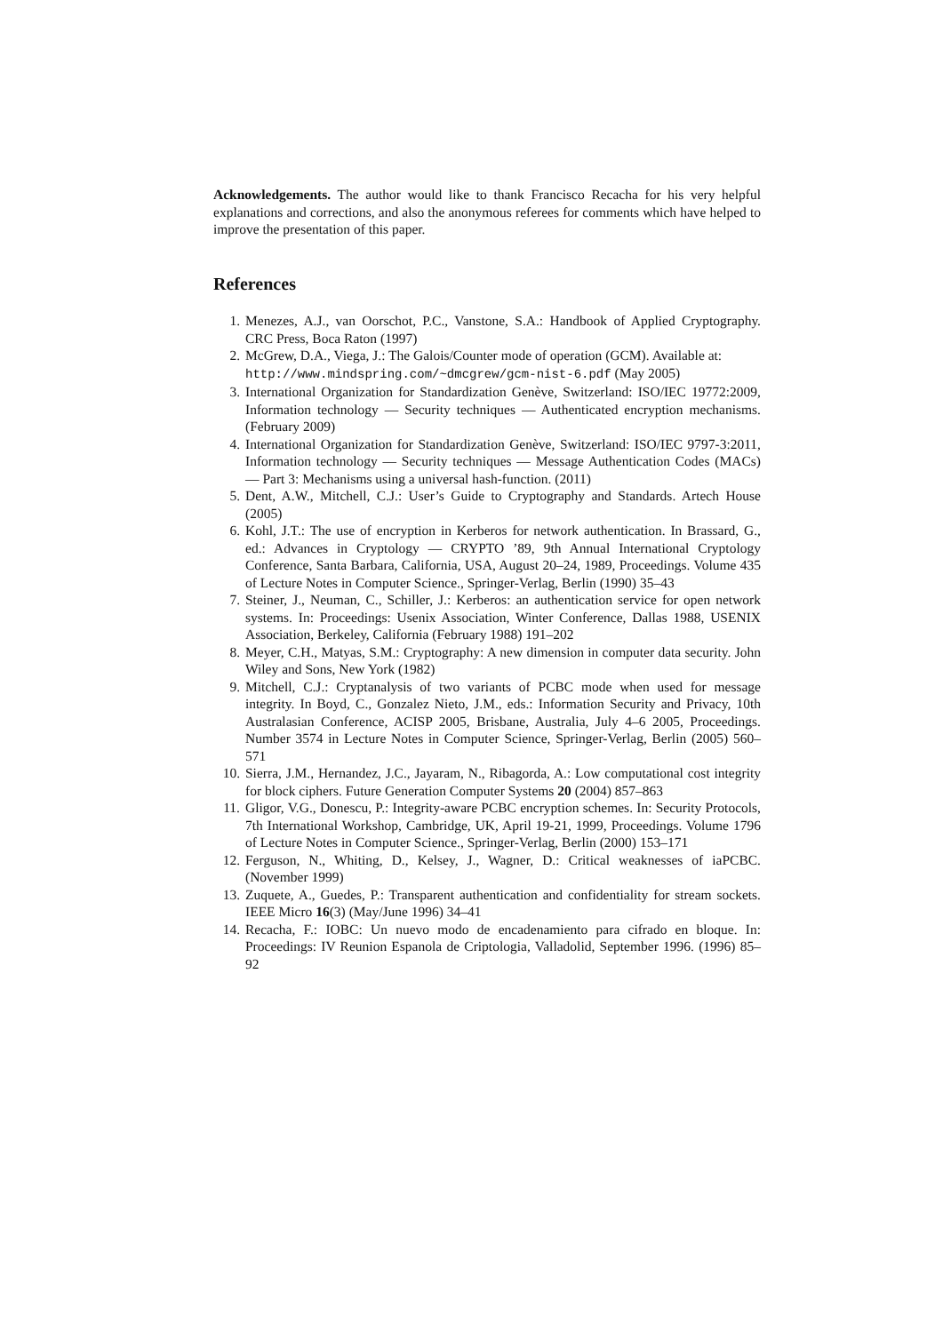Acknowledgements. The author would like to thank Francisco Recacha for his very helpful explanations and corrections, and also the anonymous referees for comments which have helped to improve the presentation of this paper.
References
1. Menezes, A.J., van Oorschot, P.C., Vanstone, S.A.: Handbook of Applied Cryptography. CRC Press, Boca Raton (1997)
2. McGrew, D.A., Viega, J.: The Galois/Counter mode of operation (GCM). Available at:
http://www.mindspring.com/~dmcgrew/gcm-nist-6.pdf (May 2005)
3. International Organization for Standardization Genève, Switzerland: ISO/IEC 19772:2009, Information technology — Security techniques — Authenticated encryption mechanisms. (February 2009)
4. International Organization for Standardization Genève, Switzerland: ISO/IEC 9797-3:2011, Information technology — Security techniques — Message Authentication Codes (MACs) — Part 3: Mechanisms using a universal hash-function. (2011)
5. Dent, A.W., Mitchell, C.J.: User’s Guide to Cryptography and Standards. Artech House (2005)
6. Kohl, J.T.: The use of encryption in Kerberos for network authentication. In Brassard, G., ed.: Advances in Cryptology — CRYPTO ’89, 9th Annual International Cryptology Conference, Santa Barbara, California, USA, August 20–24, 1989, Proceedings. Volume 435 of Lecture Notes in Computer Science., Springer-Verlag, Berlin (1990) 35–43
7. Steiner, J., Neuman, C., Schiller, J.: Kerberos: an authentication service for open network systems. In: Proceedings: Usenix Association, Winter Conference, Dallas 1988, USENIX Association, Berkeley, California (February 1988) 191–202
8. Meyer, C.H., Matyas, S.M.: Cryptography: A new dimension in computer data security. John Wiley and Sons, New York (1982)
9. Mitchell, C.J.: Cryptanalysis of two variants of PCBC mode when used for message integrity. In Boyd, C., Gonzalez Nieto, J.M., eds.: Information Security and Privacy, 10th Australasian Conference, ACISP 2005, Brisbane, Australia, July 4–6 2005, Proceedings. Number 3574 in Lecture Notes in Computer Science, Springer-Verlag, Berlin (2005) 560–571
10. Sierra, J.M., Hernandez, J.C., Jayaram, N., Ribagorda, A.: Low computational cost integrity for block ciphers. Future Generation Computer Systems 20 (2004) 857–863
11. Gligor, V.G., Donescu, P.: Integrity-aware PCBC encryption schemes. In: Security Protocols, 7th International Workshop, Cambridge, UK, April 19-21, 1999, Proceedings. Volume 1796 of Lecture Notes in Computer Science., Springer-Verlag, Berlin (2000) 153–171
12. Ferguson, N., Whiting, D., Kelsey, J., Wagner, D.: Critical weaknesses of iaPCBC. (November 1999)
13. Zuquete, A., Guedes, P.: Transparent authentication and confidentiality for stream sockets. IEEE Micro 16(3) (May/June 1996) 34–41
14. Recacha, F.: IOBC: Un nuevo modo de encadenamiento para cifrado en bloque. In: Proceedings: IV Reunion Espanola de Criptologia, Valladolid, September 1996. (1996) 85–92